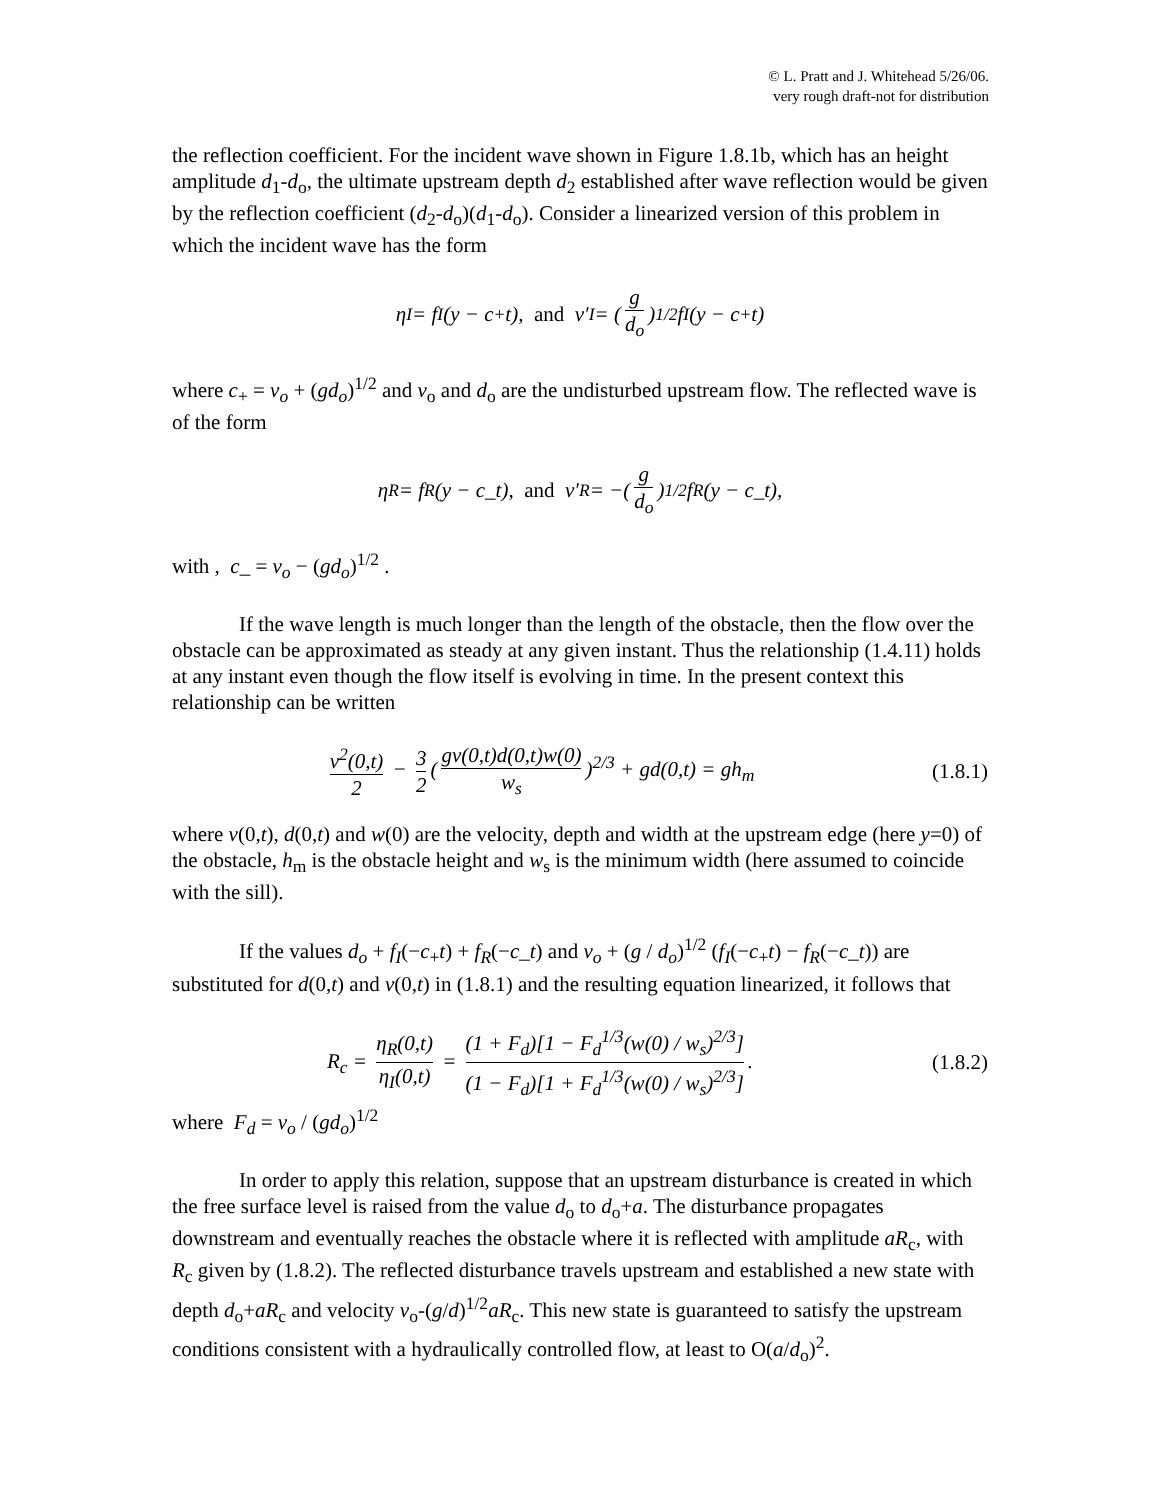© L. Pratt and J. Whitehead 5/26/06.
very rough draft-not for distribution
the reflection coefficient. For the incident wave shown in Figure 1.8.1b, which has an height amplitude d<sub>1</sub>-d<sub>o</sub>, the ultimate upstream depth d<sub>2</sub> established after wave reflection would be given by the reflection coefficient (d<sub>2</sub>-d<sub>o</sub>)(d<sub>1</sub>-d<sub>o</sub>). Consider a linearized version of this problem in which the incident wave has the form
η<sub>I</sub> = f<sub>I</sub>(y − c<sub>+</sub>t), and v′<sub>I</sub> = (g d<sub>o</sub>)<sup>1/2</sup> f<sub>I</sub>(y − c<sub>+</sub>t)
where c<sub>+</sub> = v<sub>o</sub> + (gd<sub>o</sub>)<sup>1/2</sup> and v<sub>o</sub> and d<sub>o</sub> are the undisturbed upstream flow. The reflected wave is of the form
η<sub>R</sub> = f<sub>R</sub>(y − c_t), and v′<sub>R</sub> = −(g d<sub>o</sub>)<sup>1/2</sup> f<sub>R</sub>(y − c_t),
with , c_ = v<sub>o</sub> − (gd<sub>o</sub>)<sup>1/2</sup> .
If the wave length is much longer than the length of the obstacle, then the flow over the obstacle can be approximated as steady at any given instant. Thus the relationship (1.4.11) holds at any instant even though the flow itself is evolving in time. In the present context this relationship can be written
v<sup>2</sup>(0,t) 2 − 3 2 (gv(0,t)d(0,t)w(0) w<sub>s</sub>)<sup>2/3</sup> + gd(0,t) = gh<sub>m</sub>
(1.8.1)
where v(0,t), d(0,t) and w(0) are the velocity, depth and width at the upstream edge (here y=0) of the obstacle, h<sub>m</sub> is the obstacle height and w<sub>s</sub> is the minimum width (here assumed to coincide with the sill).
If the values d<sub>o</sub> + f<sub>I</sub>(−c<sub>+</sub>t) + f<sub>R</sub>(−c_t) and v<sub>o</sub> + (g / d<sub>o</sub>)<sup>1/2</sup> (f<sub>I</sub>(−c<sub>+</sub>t) − f<sub>R</sub>(−c_t)) are substituted for d(0,t) and v(0,t) in (1.8.1) and the resulting equation linearized, it follows that
R<sub>c</sub> = η<sub>R</sub>(0,t) η<sub>I</sub>(0,t) = (1 + F<sub>d</sub>)[1 − F<sub>d</sub><sup>1/3</sup>(w(0) / w<sub>s</sub>)<sup>2/3</sup>] (1 − F<sub>d</sub>)[1 + F<sub>d</sub><sup>1/3</sup>(w(0) / w<sub>s</sub>)<sup>2/3</sup>].
(1.8.2)
where F<sub>d</sub> = v<sub>o</sub> / (gd<sub>o</sub>)<sup>1/2</sup>
In order to apply this relation, suppose that an upstream disturbance is created in which the free surface level is raised from the value d<sub>o</sub> to d<sub>o</sub>+a. The disturbance propagates downstream and eventually reaches the obstacle where it is reflected with amplitude aR<sub>c</sub>, with R<sub>c</sub> given by (1.8.2). The reflected disturbance travels upstream and established a new state with depth d<sub>o</sub>+aR<sub>c</sub> and velocity v<sub>o</sub>-(g/d)<sup>1/2</sup>aR<sub>c</sub>. This new state is guaranteed to satisfy the upstream conditions consistent with a hydraulically controlled flow, at least to O(a/d<sub>o</sub>)<sup>2</sup>.